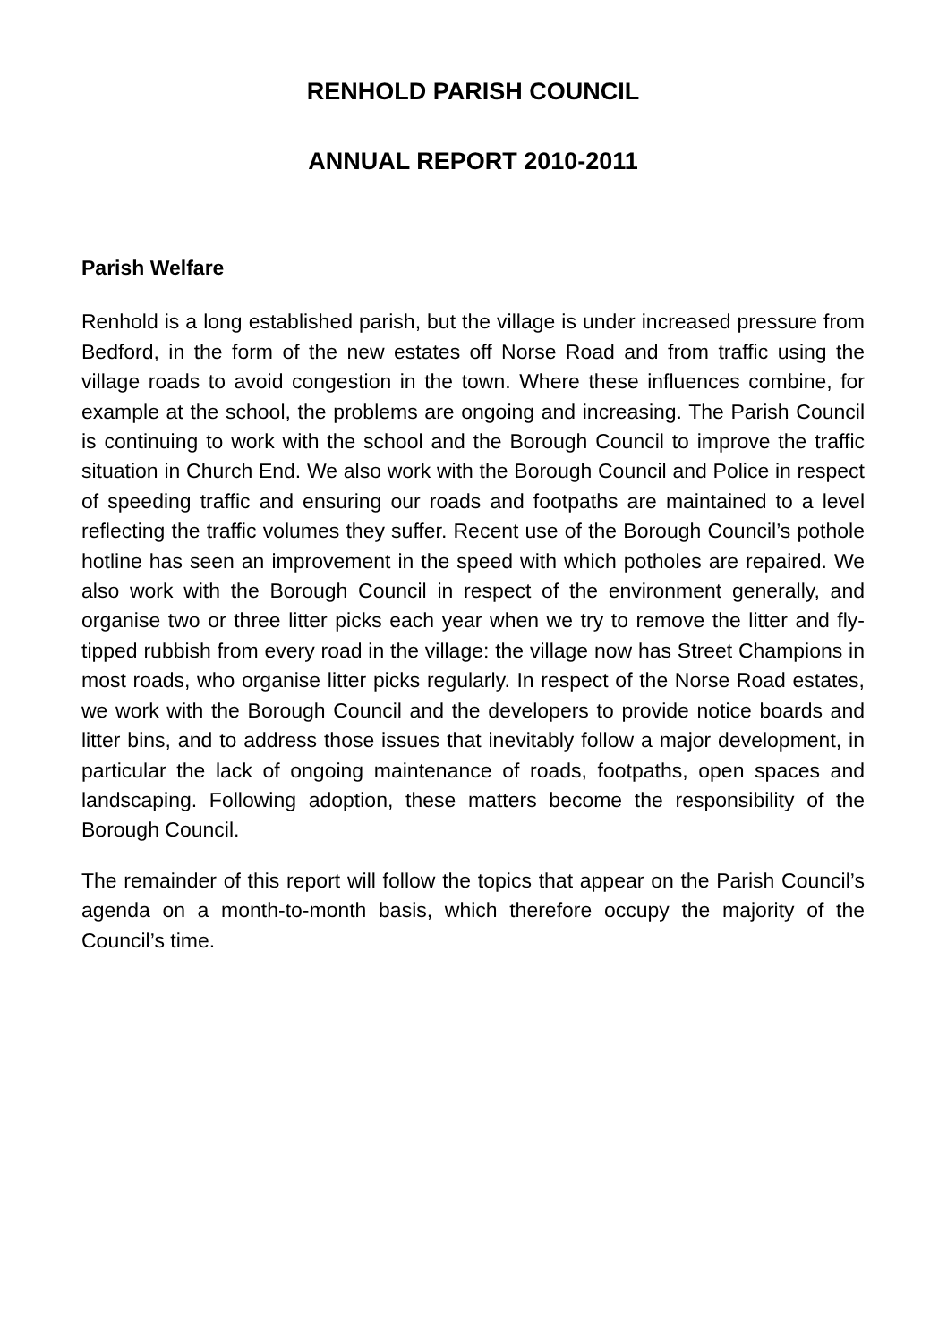RENHOLD PARISH COUNCIL
ANNUAL REPORT 2010-2011
Parish Welfare
Renhold is a long established parish, but the village is under increased pressure from Bedford, in the form of the new estates off Norse Road and from traffic using the village roads to avoid congestion in the town. Where these influences combine, for example at the school, the problems are ongoing and increasing. The Parish Council is continuing to work with the school and the Borough Council to improve the traffic situation in Church End. We also work with the Borough Council and Police in respect of speeding traffic and ensuring our roads and footpaths are maintained to a level reflecting the traffic volumes they suffer. Recent use of the Borough Council’s pothole hotline has seen an improvement in the speed with which potholes are repaired. We also work with the Borough Council in respect of the environment generally, and organise two or three litter picks each year when we try to remove the litter and fly-tipped rubbish from every road in the village: the village now has Street Champions in most roads, who organise litter picks regularly. In respect of the Norse Road estates, we work with the Borough Council and the developers to provide notice boards and litter bins, and to address those issues that inevitably follow a major development, in particular the lack of ongoing maintenance of roads, footpaths, open spaces and landscaping. Following adoption, these matters become the responsibility of the Borough Council.
The remainder of this report will follow the topics that appear on the Parish Council’s agenda on a month-to-month basis, which therefore occupy the majority of the Council’s time.